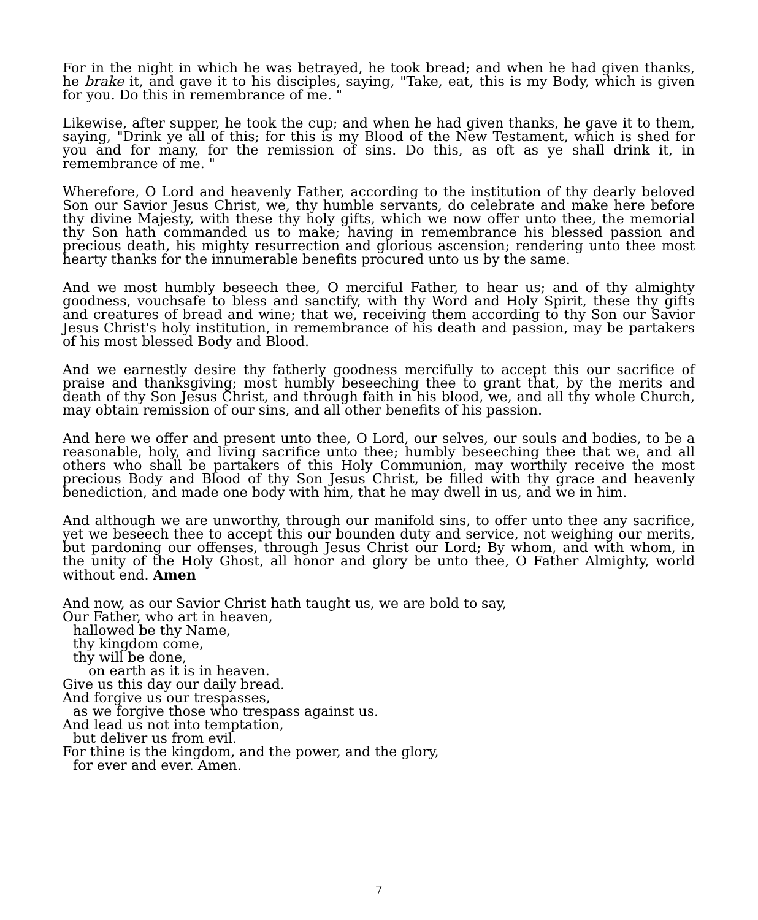For in the night in which he was betrayed, he took bread; and when he had given thanks, he brake it, and gave it to his disciples, saying, "Take, eat, this is my Body, which is given for you. Do this in remembrance of me. "
Likewise, after supper, he took the cup; and when he had given thanks, he gave it to them, saying, "Drink ye all of this; for this is my Blood of the New Testament, which is shed for you and for many, for the remission of sins. Do this, as oft as ye shall drink it, in remembrance of me. "
Wherefore, O Lord and heavenly Father, according to the institution of thy dearly beloved Son our Savior Jesus Christ, we, thy humble servants, do celebrate and make here before thy divine Majesty, with these thy holy gifts, which we now offer unto thee, the memorial thy Son hath commanded us to make; having in remembrance his blessed passion and precious death, his mighty resurrection and glorious ascension; rendering unto thee most hearty thanks for the innumerable benefits procured unto us by the same.
And we most humbly beseech thee, O merciful Father, to hear us; and of thy almighty goodness, vouchsafe to bless and sanctify, with thy Word and Holy Spirit, these thy gifts and creatures of bread and wine; that we, receiving them according to thy Son our Savior Jesus Christ's holy institution, in remembrance of his death and passion, may be partakers of his most blessed Body and Blood.
And we earnestly desire thy fatherly goodness mercifully to accept this our sacrifice of praise and thanksgiving; most humbly beseeching thee to grant that, by the merits and death of thy Son Jesus Christ, and through faith in his blood, we, and all thy whole Church, may obtain remission of our sins, and all other benefits of his passion.
And here we offer and present unto thee, O Lord, our selves, our souls and bodies, to be a reasonable, holy, and living sacrifice unto thee; humbly beseeching thee that we, and all others who shall be partakers of this Holy Communion, may worthily receive the most precious Body and Blood of thy Son Jesus Christ, be filled with thy grace and heavenly benediction, and made one body with him, that he may dwell in us, and we in him.
And although we are unworthy, through our manifold sins, to offer unto thee any sacrifice, yet we beseech thee to accept this our bounden duty and service, not weighing our merits, but pardoning our offenses, through Jesus Christ our Lord; By whom, and with whom, in the unity of the Holy Ghost, all honor and glory be unto thee, O Father Almighty, world without end. Amen
And now, as our Savior Christ hath taught us, we are bold to say,
Our Father, who art in heaven,
hallowed be thy Name,
thy kingdom come,
thy will be done,
on earth as it is in heaven.
Give us this day our daily bread.
And forgive us our trespasses,
as we forgive those who trespass against us.
And lead us not into temptation,
but deliver us from evil.
For thine is the kingdom, and the power, and the glory,
for ever and ever. Amen.
7